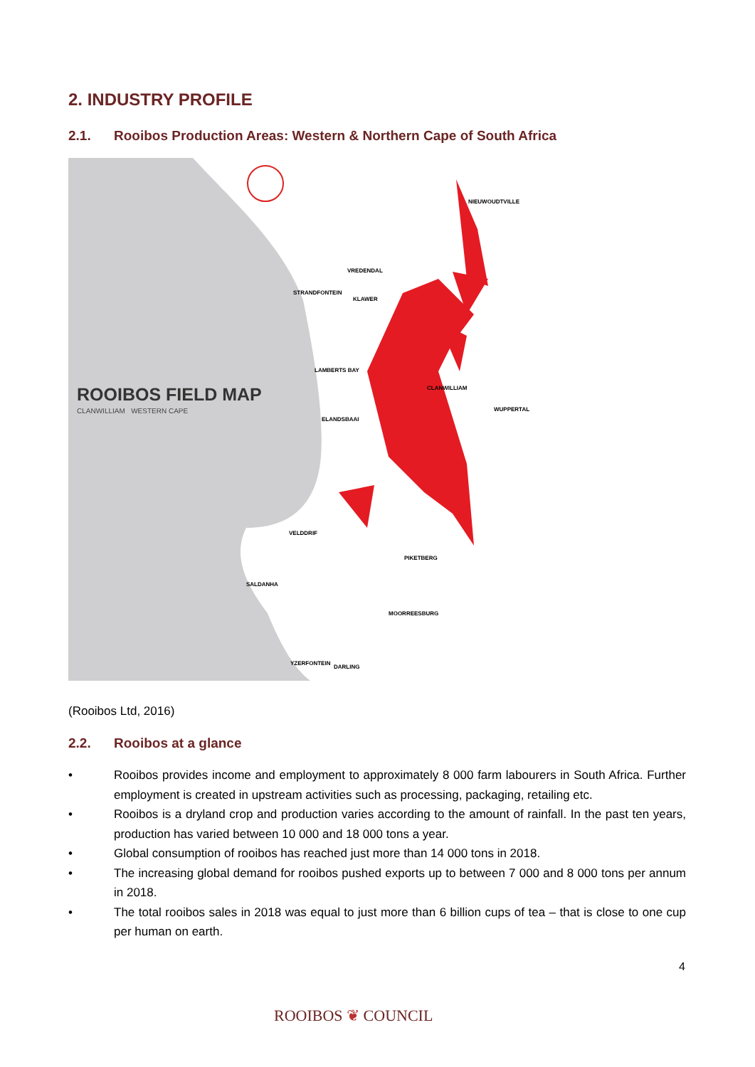2. INDUSTRY PROFILE
2.1. Rooibos Production Areas: Western & Northern Cape of South Africa
ROOIBOS FIELD MAP
CLANWILLIAM WESTERN CAPE
NIEUWOUDTVILLE
VREDENDAL
STRANDFONTEIN
KLAWER
LAMBERTS BAY
CLANWILLIAM
WUPPERTAL
ELANDSBAAI
VELDDRIF
PIKETBERG
SALDANHA
MOORREESBURG
YZERFONTEIN
DARLING
(Rooibos Ltd, 2016)
2.2. Rooibos at a glance
• Rooibos provides income and employment to approximately 8 000 farm labourers in South Africa. Further employment is created in upstream activities such as processing, packaging, retailing etc.
• Rooibos is a dryland crop and production varies according to the amount of rainfall. In the past ten years, production has varied between 10 000 and 18 000 tons a year.
• Global consumption of rooibos has reached just more than 14 000 tons in 2018.
• The increasing global demand for rooibos pushed exports up to between 7 000 and 8 000 tons per annum in 2018.
• The total rooibos sales in 2018 was equal to just more than 6 billion cups of tea – that is close to one cup per human on earth.
4
ROOIBOS ❦ COUNCIL